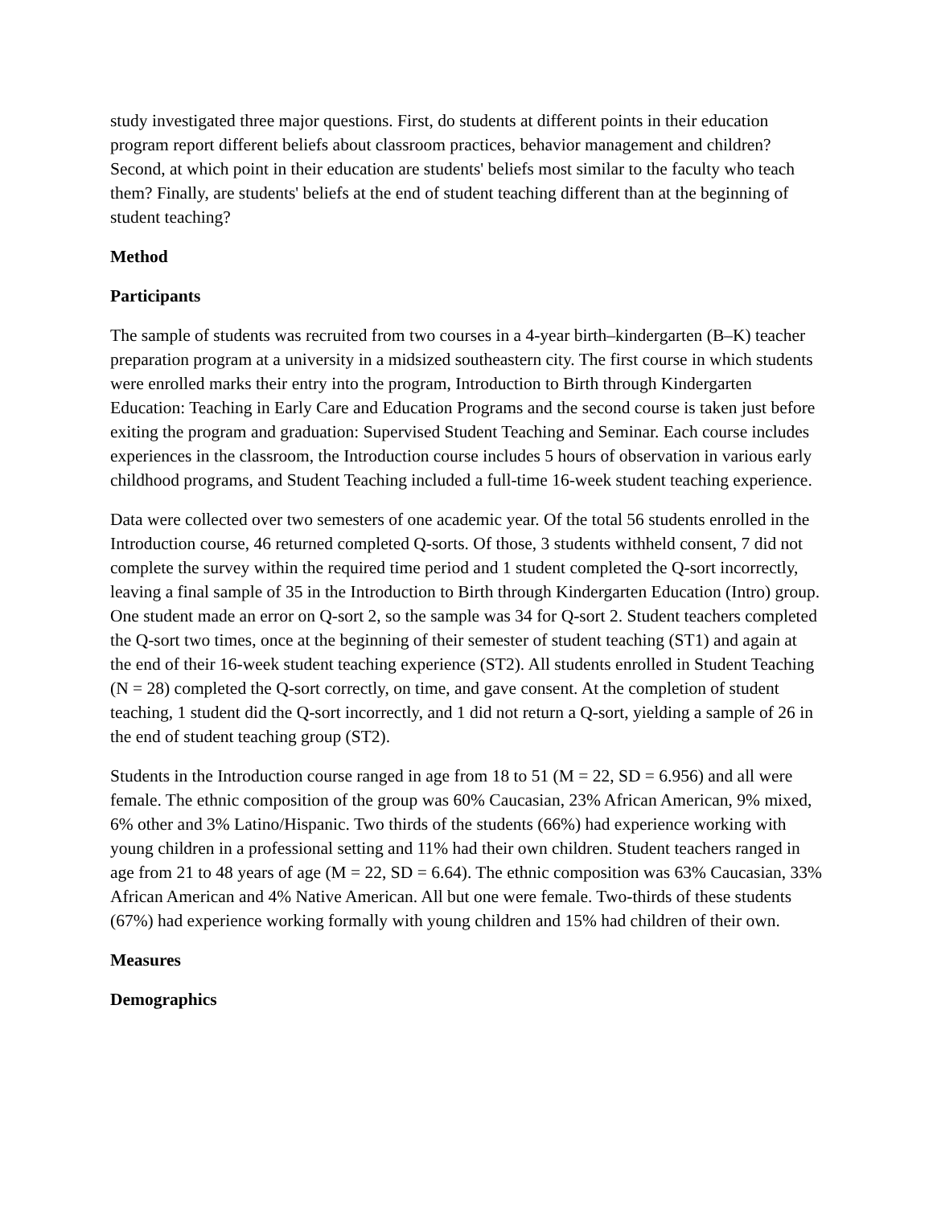study investigated three major questions. First, do students at different points in their education program report different beliefs about classroom practices, behavior management and children? Second, at which point in their education are students' beliefs most similar to the faculty who teach them? Finally, are students' beliefs at the end of student teaching different than at the beginning of student teaching?
Method
Participants
The sample of students was recruited from two courses in a 4-year birth–kindergarten (B–K) teacher preparation program at a university in a midsized southeastern city. The first course in which students were enrolled marks their entry into the program, Introduction to Birth through Kindergarten Education: Teaching in Early Care and Education Programs and the second course is taken just before exiting the program and graduation: Supervised Student Teaching and Seminar. Each course includes experiences in the classroom, the Introduction course includes 5 hours of observation in various early childhood programs, and Student Teaching included a full-time 16-week student teaching experience.
Data were collected over two semesters of one academic year. Of the total 56 students enrolled in the Introduction course, 46 returned completed Q-sorts. Of those, 3 students withheld consent, 7 did not complete the survey within the required time period and 1 student completed the Q-sort incorrectly, leaving a final sample of 35 in the Introduction to Birth through Kindergarten Education (Intro) group. One student made an error on Q-sort 2, so the sample was 34 for Q-sort 2. Student teachers completed the Q-sort two times, once at the beginning of their semester of student teaching (ST1) and again at the end of their 16-week student teaching experience (ST2). All students enrolled in Student Teaching (N = 28) completed the Q-sort correctly, on time, and gave consent. At the completion of student teaching, 1 student did the Q-sort incorrectly, and 1 did not return a Q-sort, yielding a sample of 26 in the end of student teaching group (ST2).
Students in the Introduction course ranged in age from 18 to 51 (M = 22, SD = 6.956) and all were female. The ethnic composition of the group was 60% Caucasian, 23% African American, 9% mixed, 6% other and 3% Latino/Hispanic. Two thirds of the students (66%) had experience working with young children in a professional setting and 11% had their own children. Student teachers ranged in age from 21 to 48 years of age (M = 22, SD = 6.64). The ethnic composition was 63% Caucasian, 33% African American and 4% Native American. All but one were female. Two-thirds of these students (67%) had experience working formally with young children and 15% had children of their own.
Measures
Demographics